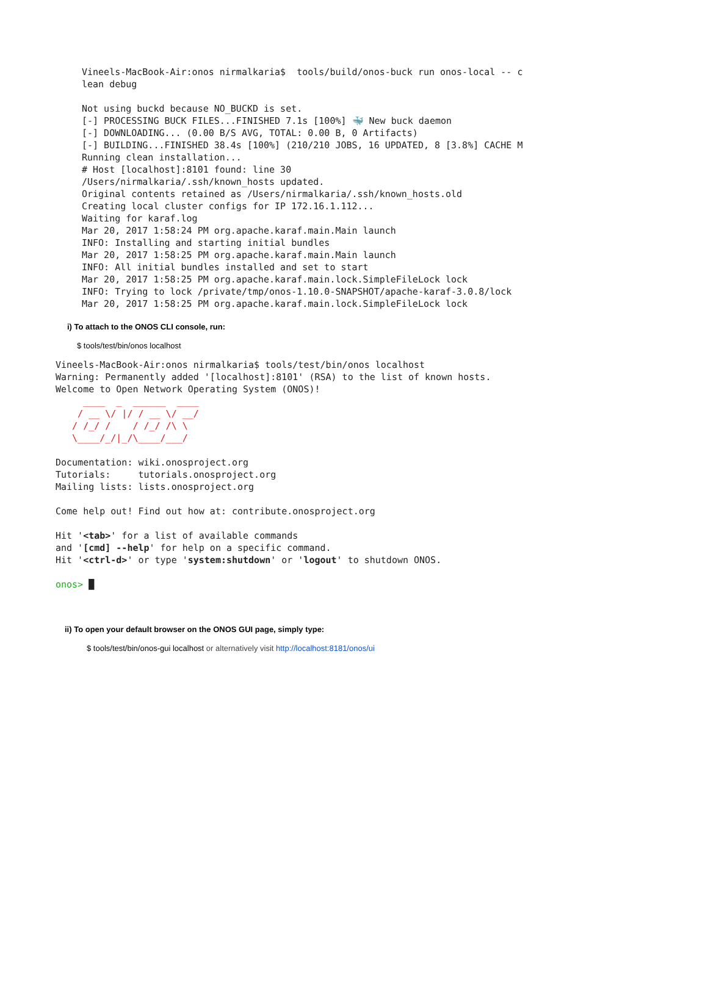Vineels-MacBook-Air:onos nirmalkaria$  tools/build/onos-buck run onos-local -- c
lean debug

Not using buckd because NO_BUCKD is set.
[-] PROCESSING BUCK FILES...FINISHED 7.1s [100%] 🐳 New buck daemon
[-] DOWNLOADING... (0.00 B/S AVG, TOTAL: 0.00 B, 0 Artifacts)
[-] BUILDING...FINISHED 38.4s [100%] (210/210 JOBS, 16 UPDATED, 8 [3.8%] CACHE M
Running clean installation...
# Host [localhost]:8101 found: line 30
/Users/nirmalkaria/.ssh/known_hosts updated.
Original contents retained as /Users/nirmalkaria/.ssh/known_hosts.old
Creating local cluster configs for IP 172.16.1.112...
Waiting for karaf.log
Mar 20, 2017 1:58:24 PM org.apache.karaf.main.Main launch
INFO: Installing and starting initial bundles
Mar 20, 2017 1:58:25 PM org.apache.karaf.main.Main launch
INFO: All initial bundles installed and set to start
Mar 20, 2017 1:58:25 PM org.apache.karaf.main.lock.SimpleFileLock lock
INFO: Trying to lock /private/tmp/onos-1.10.0-SNAPSHOT/apache-karaf-3.0.8/lock
Mar 20, 2017 1:58:25 PM org.apache.karaf.main.lock.SimpleFileLock lock
i) To attach to the ONOS CLI console, run:
$ tools/test/bin/onos localhost
Vineels-MacBook-Air:onos nirmalkaria$ tools/test/bin/onos localhost
Warning: Permanently added '[localhost]:8101' (RSA) to the list of known hosts.
Welcome to Open Network Operating System (ONOS)!
     ____  _  ______  ____
    / __ \/ |/ / __ \/ __/
   / /_/ /    / /_/ /\ \
   \____/_/|_/\____/___/

Documentation: wiki.onosproject.org
Tutorials:     tutorials.onosproject.org
Mailing lists: lists.onosproject.org

Come help out! Find out how at: contribute.onosproject.org

Hit '<tab>' for a list of available commands
and '[cmd] --help' for help on a specific command.
Hit '<ctrl-d>' or type 'system:shutdown' or 'logout' to shutdown ONOS.

onos> █
ii) To open your default browser on the ONOS GUI page, simply type:
$ tools/test/bin/onos-gui localhost or alternatively visit http://localhost:8181/onos/ui